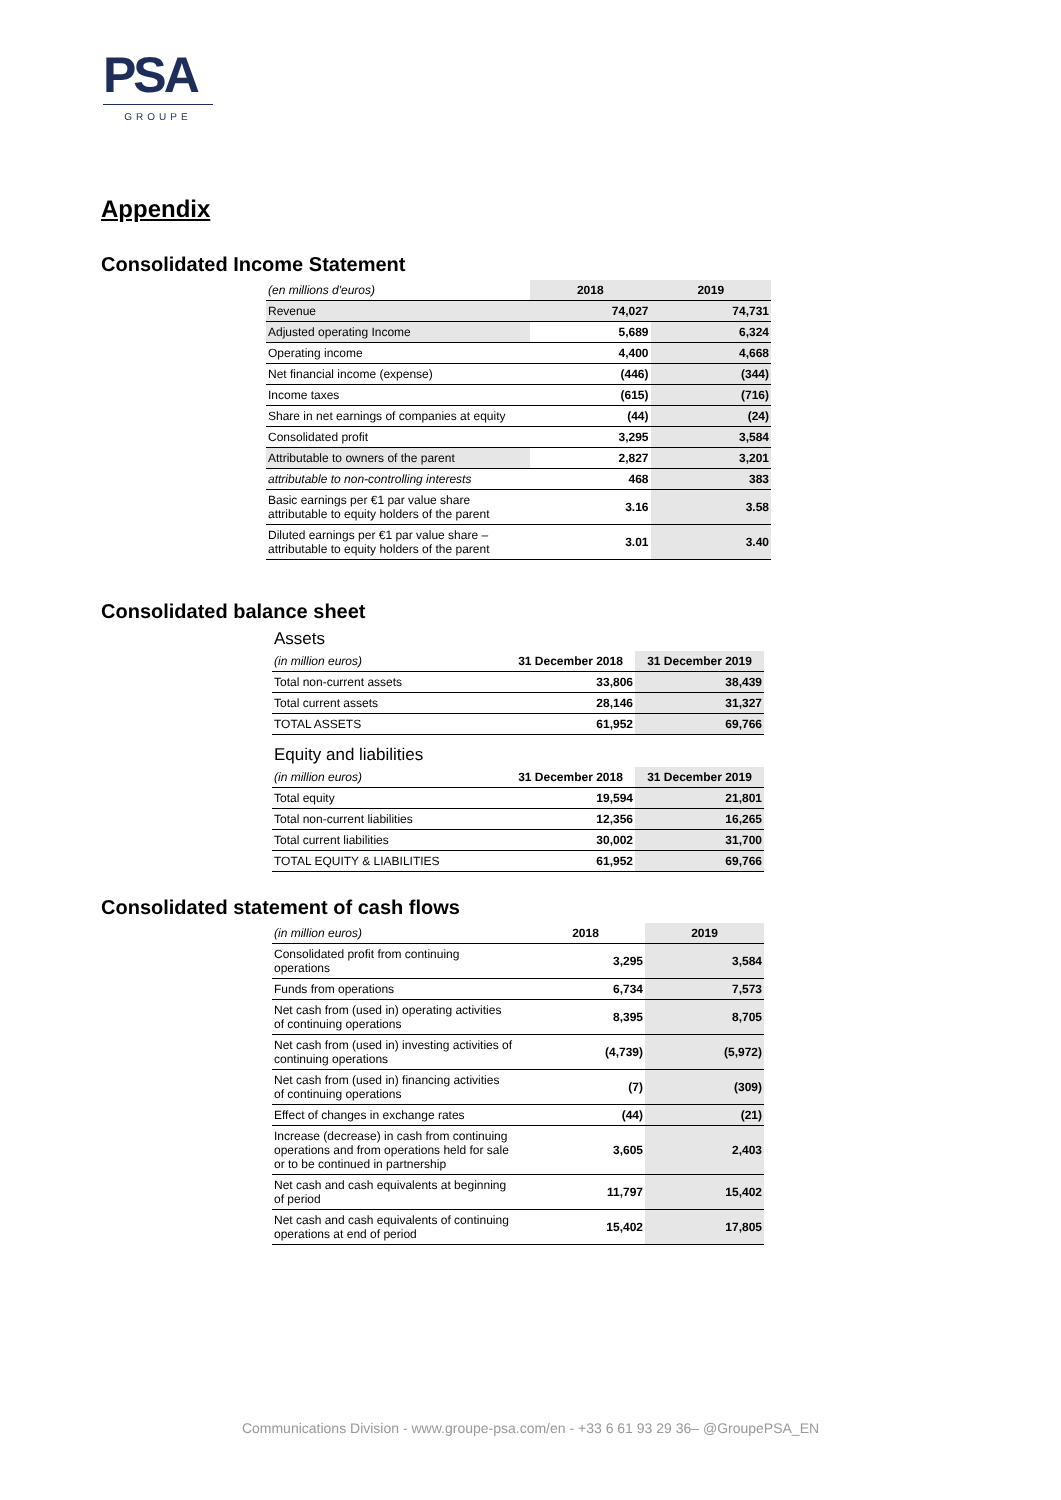PSA
GROUPE
Appendix
Consolidated Income Statement
| (en millions d'euros) | 2018 | 2019 |
| Revenue | 74,027 | 74,731 |
| Adjusted operating Income | 5,689 | 6,324 |
| Operating income | 4,400 | 4,668 |
| Net financial income (expense) | (446) | (344) |
| Income taxes | (615) | (716) |
| Share in net earnings of companies at equity | (44) | (24) |
| Consolidated profit | 3,295 | 3,584 |
| Attributable to owners of the parent | 2,827 | 3,201 |
| attributable to non-controlling interests | 468 | 383 |
| Basic earnings per €1 par value share attributable to equity holders of the parent | 3.16 | 3.58 |
| Diluted earnings per €1 par value share – attributable to equity holders of the parent | 3.01 | 3.40 |
Consolidated balance sheet
Assets
| (in million euros) | 31 December 2018 | 31 December 2019 |
| Total non-current assets | 33,806 | 38,439 |
| Total current assets | 28,146 | 31,327 |
| TOTAL ASSETS | 61,952 | 69,766 |
Equity and liabilities
| (in million euros) | 31 December 2018 | 31 December 2019 |
| Total equity | 19,594 | 21,801 |
| Total non-current liabilities | 12,356 | 16,265 |
| Total current liabilities | 30,002 | 31,700 |
| TOTAL EQUITY & LIABILITIES | 61,952 | 69,766 |
Consolidated statement of cash flows
| (in million euros) | 2018 | 2019 |
| Consolidated profit from continuing operations | 3,295 | 3,584 |
| Funds from operations | 6,734 | 7,573 |
| Net cash from (used in) operating activities of continuing operations | 8,395 | 8,705 |
| Net cash from (used in) investing activities of continuing operations | (4,739) | (5,972) |
| Net cash from (used in) financing activities of continuing operations | (7) | (309) |
| Effect of changes in exchange rates | (44) | (21) |
| Increase (decrease) in cash from continuing operations and from operations held for sale or to be continued in partnership | 3,605 | 2,403 |
| Net cash and cash equivalents at beginning of period | 11,797 | 15,402 |
| Net cash and cash equivalents of continuing operations at end of period | 15,402 | 17,805 |
Communications Division - www.groupe-psa.com/en - +33 6 61 93 29 36– @GroupePSA_EN